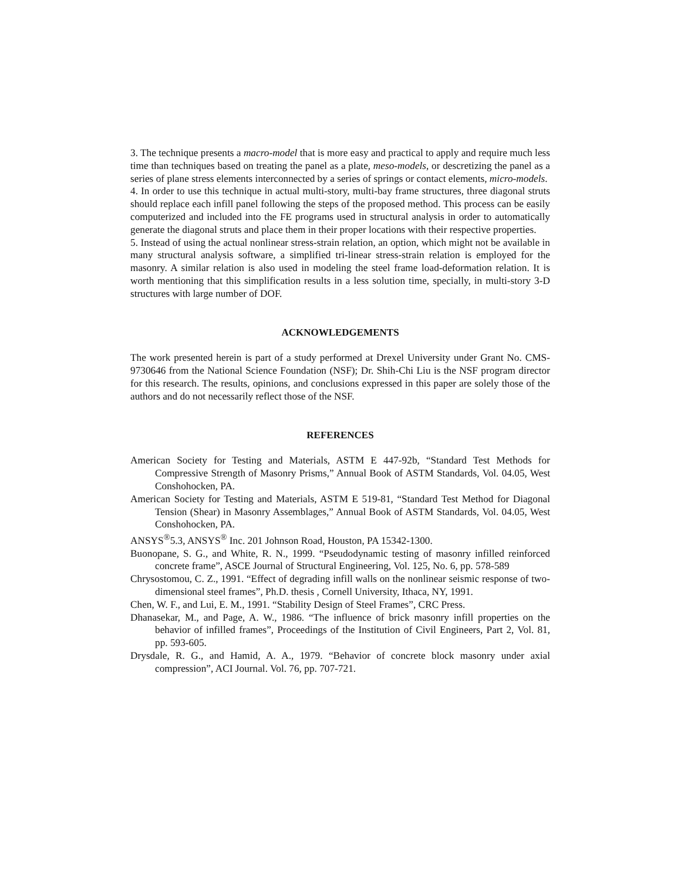3. The technique presents a macro-model that is more easy and practical to apply and require much less time than techniques based on treating the panel as a plate, meso-models, or descretizing the panel as a series of plane stress elements interconnected by a series of springs or contact elements, micro-models.
4. In order to use this technique in actual multi-story, multi-bay frame structures, three diagonal struts should replace each infill panel following the steps of the proposed method. This process can be easily computerized and included into the FE programs used in structural analysis in order to automatically generate the diagonal struts and place them in their proper locations with their respective properties.
5. Instead of using the actual nonlinear stress-strain relation, an option, which might not be available in many structural analysis software, a simplified tri-linear stress-strain relation is employed for the masonry. A similar relation is also used in modeling the steel frame load-deformation relation. It is worth mentioning that this simplification results in a less solution time, specially, in multi-story 3-D structures with large number of DOF.
ACKNOWLEDGEMENTS
The work presented herein is part of a study performed at Drexel University under Grant No. CMS-9730646 from the National Science Foundation (NSF); Dr. Shih-Chi Liu is the NSF program director for this research. The results, opinions, and conclusions expressed in this paper are solely those of the authors and do not necessarily reflect those of the NSF.
REFERENCES
American Society for Testing and Materials, ASTM E 447-92b, “Standard Test Methods for Compressive Strength of Masonry Prisms,” Annual Book of ASTM Standards, Vol. 04.05, West Conshohocken, PA.
American Society for Testing and Materials, ASTM E 519-81, “Standard Test Method for Diagonal Tension (Shear) in Masonry Assemblages,” Annual Book of ASTM Standards, Vol. 04.05, West Conshohocken, PA.
ANSYS<sup>®</sup>5.3, ANSYS<sup>®</sup> Inc. 201 Johnson Road, Houston, PA 15342-1300.
Buonopane, S. G., and White, R. N., 1999. “Pseudodynamic testing of masonry infilled reinforced concrete frame”, ASCE Journal of Structural Engineering, Vol. 125, No. 6, pp. 578-589
Chrysostomou, C. Z., 1991. “Effect of degrading infill walls on the nonlinear seismic response of two-dimensional steel frames”, Ph.D. thesis , Cornell University, Ithaca, NY, 1991.
Chen, W. F., and Lui, E. M., 1991. “Stability Design of Steel Frames”, CRC Press.
Dhanasekar, M., and Page, A. W., 1986. “The influence of brick masonry infill properties on the behavior of infilled frames”, Proceedings of the Institution of Civil Engineers, Part 2, Vol. 81, pp. 593-605.
Drysdale, R. G., and Hamid, A. A., 1979. “Behavior of concrete block masonry under axial compression”, ACI Journal. Vol. 76, pp. 707-721.